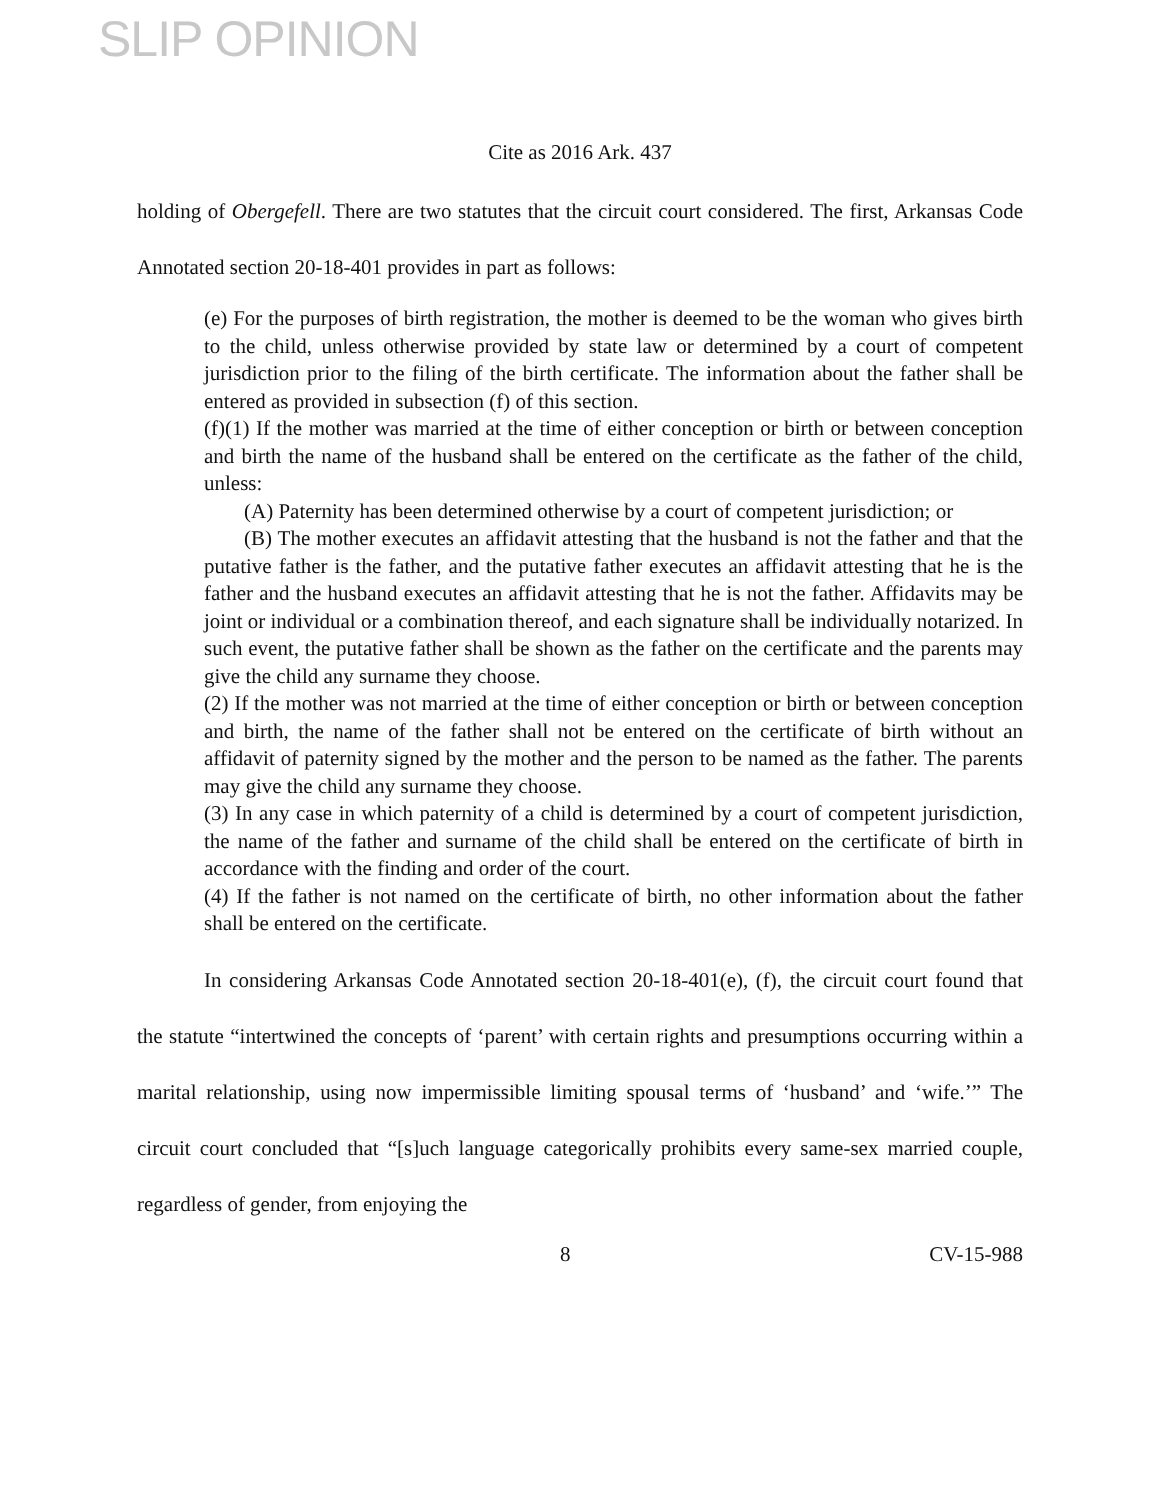SLIP OPINION
Cite as 2016 Ark. 437
holding of Obergefell. There are two statutes that the circuit court considered. The first, Arkansas Code Annotated section 20-18-401 provides in part as follows:
(e) For the purposes of birth registration, the mother is deemed to be the woman who gives birth to the child, unless otherwise provided by state law or determined by a court of competent jurisdiction prior to the filing of the birth certificate. The information about the father shall be entered as provided in subsection (f) of this section.
(f)(1) If the mother was married at the time of either conception or birth or between conception and birth the name of the husband shall be entered on the certificate as the father of the child, unless:
(A) Paternity has been determined otherwise by a court of competent jurisdiction; or
(B) The mother executes an affidavit attesting that the husband is not the father and that the putative father is the father, and the putative father executes an affidavit attesting that he is the father and the husband executes an affidavit attesting that he is not the father. Affidavits may be joint or individual or a combination thereof, and each signature shall be individually notarized. In such event, the putative father shall be shown as the father on the certificate and the parents may give the child any surname they choose.
(2) If the mother was not married at the time of either conception or birth or between conception and birth, the name of the father shall not be entered on the certificate of birth without an affidavit of paternity signed by the mother and the person to be named as the father. The parents may give the child any surname they choose.
(3) In any case in which paternity of a child is determined by a court of competent jurisdiction, the name of the father and surname of the child shall be entered on the certificate of birth in accordance with the finding and order of the court.
(4) If the father is not named on the certificate of birth, no other information about the father shall be entered on the certificate.
In considering Arkansas Code Annotated section 20-18-401(e), (f), the circuit court found that the statute “intertwined the concepts of ‘parent’ with certain rights and presumptions occurring within a marital relationship, using now impermissible limiting spousal terms of ‘husband’ and ‘wife.’” The circuit court concluded that “[s]uch language categorically prohibits every same-sex married couple, regardless of gender, from enjoying the
8 CV-15-988